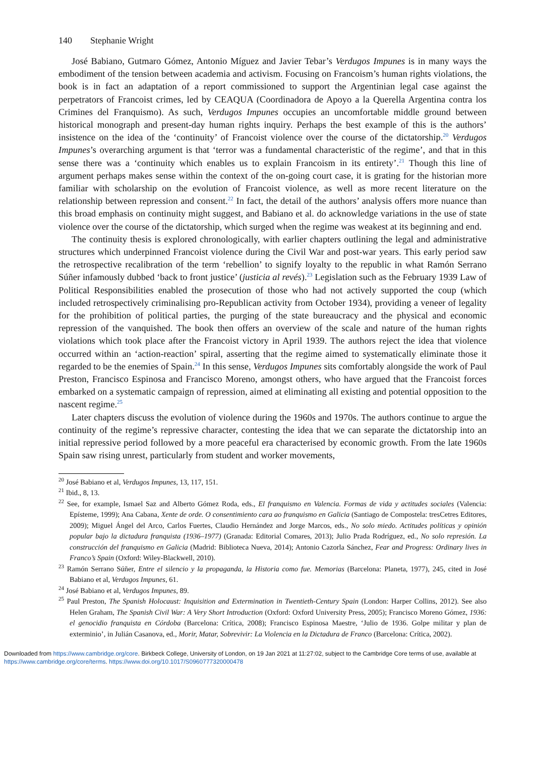140 Stephanie Wright
José Babiano, Gutmaro Gómez, Antonio Míguez and Javier Tebar’s Verdugos Impunes is in many ways the embodiment of the tension between academia and activism. Focusing on Francoism’s human rights violations, the book is in fact an adaptation of a report commissioned to support the Argentinian legal case against the perpetrators of Francoist crimes, led by CEAQUA (Coordinadora de Apoyo a la Querella Argentina contra los Crimines del Franquismo). As such, Verdugos Impunes occupies an uncomfortable middle ground between historical monograph and present-day human rights inquiry. Perhaps the best example of this is the authors’ insistence on the idea of the ‘continuity’ of Francoist violence over the course of the dictatorship.<sup>20</sup> Verdugos Impunes’s overarching argument is that ‘terror was a fundamental characteristic of the regime’, and that in this sense there was a ‘continuity which enables us to explain Francoism in its entirety’.<sup>21</sup> Though this line of argument perhaps makes sense within the context of the on-going court case, it is grating for the historian more familiar with scholarship on the evolution of Francoist violence, as well as more recent literature on the relationship between repression and consent.<sup>22</sup> In fact, the detail of the authors’ analysis offers more nuance than this broad emphasis on continuity might suggest, and Babiano et al. do acknowledge variations in the use of state violence over the course of the dictatorship, which surged when the regime was weakest at its beginning and end.
The continuity thesis is explored chronologically, with earlier chapters outlining the legal and administrative structures which underpinned Francoist violence during the Civil War and post-war years. This early period saw the retrospective recalibration of the term ‘rebellion’ to signify loyalty to the republic in what Ramón Serrano Súñer infamously dubbed ‘back to front justice’ (justicia al revés).<sup>23</sup> Legislation such as the February 1939 Law of Political Responsibilities enabled the prosecution of those who had not actively supported the coup (which included retrospectively criminalising pro-Republican activity from October 1934), providing a veneer of legality for the prohibition of political parties, the purging of the state bureaucracy and the physical and economic repression of the vanquished. The book then offers an overview of the scale and nature of the human rights violations which took place after the Francoist victory in April 1939. The authors reject the idea that violence occurred within an ‘action-reaction’ spiral, asserting that the regime aimed to systematically eliminate those it regarded to be the enemies of Spain.<sup>24</sup> In this sense, Verdugos Impunes sits comfortably alongside the work of Paul Preston, Francisco Espinosa and Francisco Moreno, amongst others, who have argued that the Francoist forces embarked on a systematic campaign of repression, aimed at eliminating all existing and potential opposition to the nascent regime.<sup>25</sup>
Later chapters discuss the evolution of violence during the 1960s and 1970s. The authors continue to argue the continuity of the regime’s repressive character, contesting the idea that we can separate the dictatorship into an initial repressive period followed by a more peaceful era characterised by economic growth. From the late 1960s Spain saw rising unrest, particularly from student and worker movements,
<sup>20</sup> José Babiano et al, Verdugos Impunes, 13, 117, 151.
<sup>21</sup> Ibid., 8, 13.
<sup>22</sup> See, for example, Ismael Saz and Alberto Gómez Roda, eds., El franquismo en Valencia. Formas de vida y actitudes sociales (Valencia: Epísteme, 1999); Ana Cabana, Xente de orde. O consentimiento cara ao franquismo en Galicia (Santiago de Compostela: tresCetres Editores, 2009); Miguel Ángel del Arco, Carlos Fuertes, Claudio Hernández and Jorge Marcos, eds., No solo miedo. Actitudes políticas y opinión popular bajo la dictadura franquista (1936–1977) (Granada: Editorial Comares, 2013); Julio Prada Rodríguez, ed., No solo represión. La construcción del franquismo en Galicia (Madrid: Biblioteca Nueva, 2014); Antonio Cazorla Sánchez, Fear and Progress: Ordinary lives in Franco’s Spain (Oxford: Wiley-Blackwell, 2010).
<sup>23</sup> Ramón Serrano Súñer, Entre el silencio y la propaganda, la Historia como fue. Memorias (Barcelona: Planeta, 1977), 245, cited in José Babiano et al, Verdugos Impunes, 61.
<sup>24</sup> José Babiano et al, Verdugos Impunes, 89.
<sup>25</sup> Paul Preston, The Spanish Holocaust: Inquisition and Extermination in Twentieth-Century Spain (London: Harper Collins, 2012). See also Helen Graham, The Spanish Civil War: A Very Short Introduction (Oxford: Oxford University Press, 2005); Francisco Moreno Gómez, 1936: el genocidio franquista en Córdoba (Barcelona: Crítica, 2008); Francisco Espinosa Maestre, ‘Julio de 1936. Golpe militar y plan de exterminio’, in Julián Casanova, ed., Morir, Matar, Sobrevivir: La Violencia en la Dictadura de Franco (Barcelona: Crítica, 2002).
Downloaded from https://www.cambridge.org/core. Birkbeck College, University of London, on 19 Jan 2021 at 11:27:02, subject to the Cambridge Core terms of use, available at https://www.cambridge.org/core/terms. https://www.doi.org/10.1017/S0960777320000478